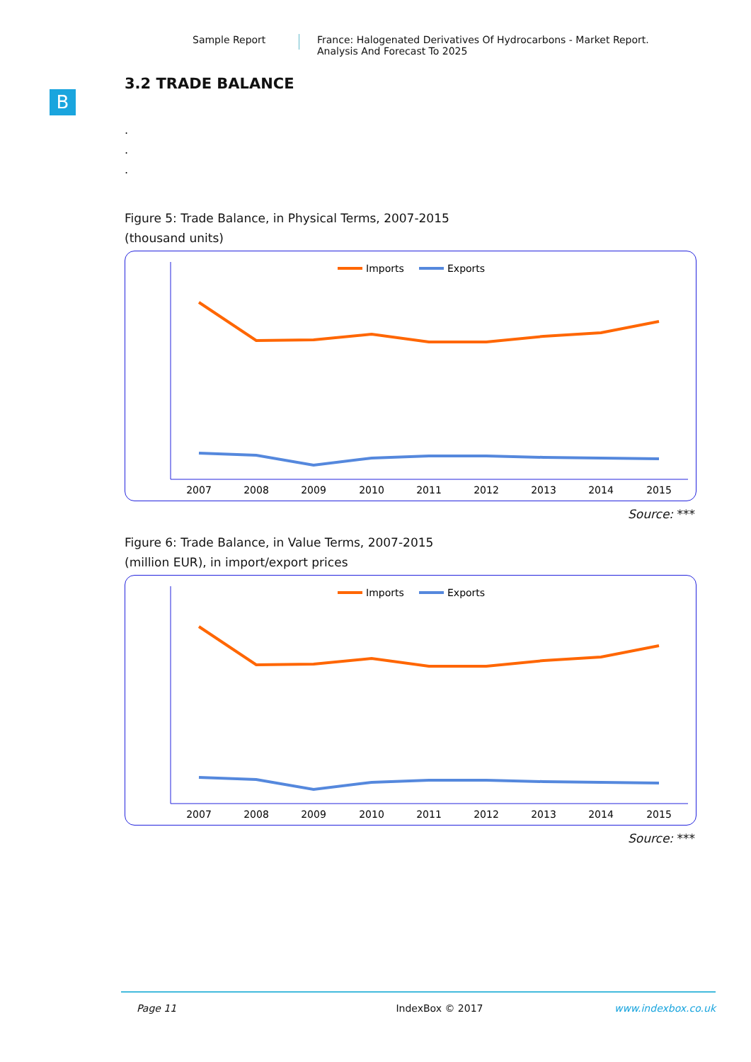Sample Report France: Halogenated Derivatives Of Hydrocarbons - Market Report.
Analysis And Forecast To 2025
B
3.2 TRADE BALANCE
.
.
.
Figure 5: Trade Balance, in Physical Terms, 2007-2015
(thousand units)
Imports
Exports
2007
2008
2009
2010
2011
2012
2013
2014
2015
Source: ***
Figure 6: Trade Balance, in Value Terms, 2007-2015
(million EUR), in import/export prices
Imports
Exports
2007
2008
2009
2010
2011
2012
2013
2014
2015
Source: ***
Page 11 IndexBox © 2017 www.indexbox.co.uk